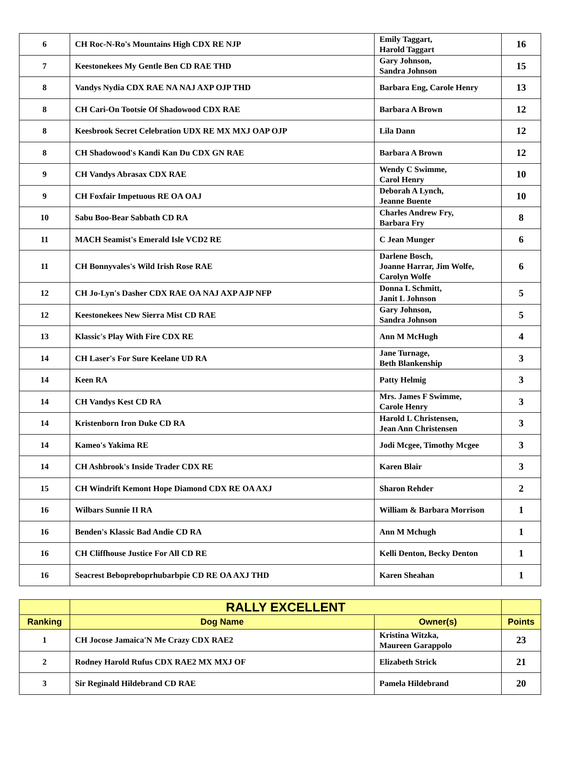| 6 | CH Roc-N-Ro's Mountains High CDX RE NJP | Emily Taggart, Harold Taggart | 16 |
| 7 | Keestonekees My Gentle Ben CD RAE THD | Gary Johnson, Sandra Johnson | 15 |
| 8 | Vandys Nydia CDX RAE NA NAJ AXP OJP THD | Barbara Eng, Carole Henry | 13 |
| 8 | CH Cari-On Tootsie Of Shadowood CDX RAE | Barbara A Brown | 12 |
| 8 | Keesbrook Secret Celebration UDX RE MX MXJ OAP OJP | Lila Dann | 12 |
| 8 | CH Shadowood's Kandi Kan Du CDX GN RAE | Barbara A Brown | 12 |
| 9 | CH Vandys Abrasax CDX RAE | Wendy C Swimme, Carol Henry | 10 |
| 9 | CH Foxfair Impetuous RE OA OAJ | Deborah A Lynch, Jeanne Buente | 10 |
| 10 | Sabu Boo-Bear Sabbath CD RA | Charles Andrew Fry, Barbara Fry | 8 |
| 11 | MACH Seamist's Emerald Isle VCD2 RE | C Jean Munger | 6 |
| 11 | CH Bonnyvales's Wild Irish Rose RAE | Darlene Bosch, Joanne Harrar, Jim Wolfe, Carolyn Wolfe | 6 |
| 12 | CH Jo-Lyn's Dasher CDX RAE OA NAJ AXP AJP NFP | Donna L Schmitt, Janit L Johnson | 5 |
| 12 | Keestonekees New Sierra Mist CD RAE | Gary Johnson, Sandra Johnson | 5 |
| 13 | Klassic's Play With Fire CDX RE | Ann M McHugh | 4 |
| 14 | CH Laser's For Sure Keelane UD RA | Jane Turnage, Beth Blankenship | 3 |
| 14 | Keen RA | Patty Helmig | 3 |
| 14 | CH Vandys Kest CD RA | Mrs. James F Swimme, Carole Henry | 3 |
| 14 | Kristenborn Iron Duke CD RA | Harold L Christensen, Jean Ann Christensen | 3 |
| 14 | Kameo's Yakima RE | Jodi Mcgee, Timothy Mcgee | 3 |
| 14 | CH Ashbrook's Inside Trader CDX RE | Karen Blair | 3 |
| 15 | CH Windrift Kemont Hope Diamond CDX RE OA AXJ | Sharon Rehder | 2 |
| 16 | Wilbars Sunnie II RA | William & Barbara Morrison | 1 |
| 16 | Benden's Klassic Bad Andie CD RA | Ann M Mchugh | 1 |
| 16 | CH Cliffhouse Justice For All CD RE | Kelli Denton, Becky Denton | 1 |
| 16 | Seacrest Bebopreboprhubarbpie CD RE OA AXJ THD | Karen Sheahan | 1 |
| | RALLY EXCELLENT | | |
| --- | --- | --- | --- |
| Ranking | Dog Name | Owner(s) | Points |
| 1 | CH Jocose Jamaica'N Me Crazy CDX RAE2 | Kristina Witzka, Maureen Garappolo | 23 |
| 2 | Rodney Harold Rufus CDX RAE2 MX MXJ OF | Elizabeth Strick | 21 |
| 3 | Sir Reginald Hildebrand CD RAE | Pamela Hildebrand | 20 |